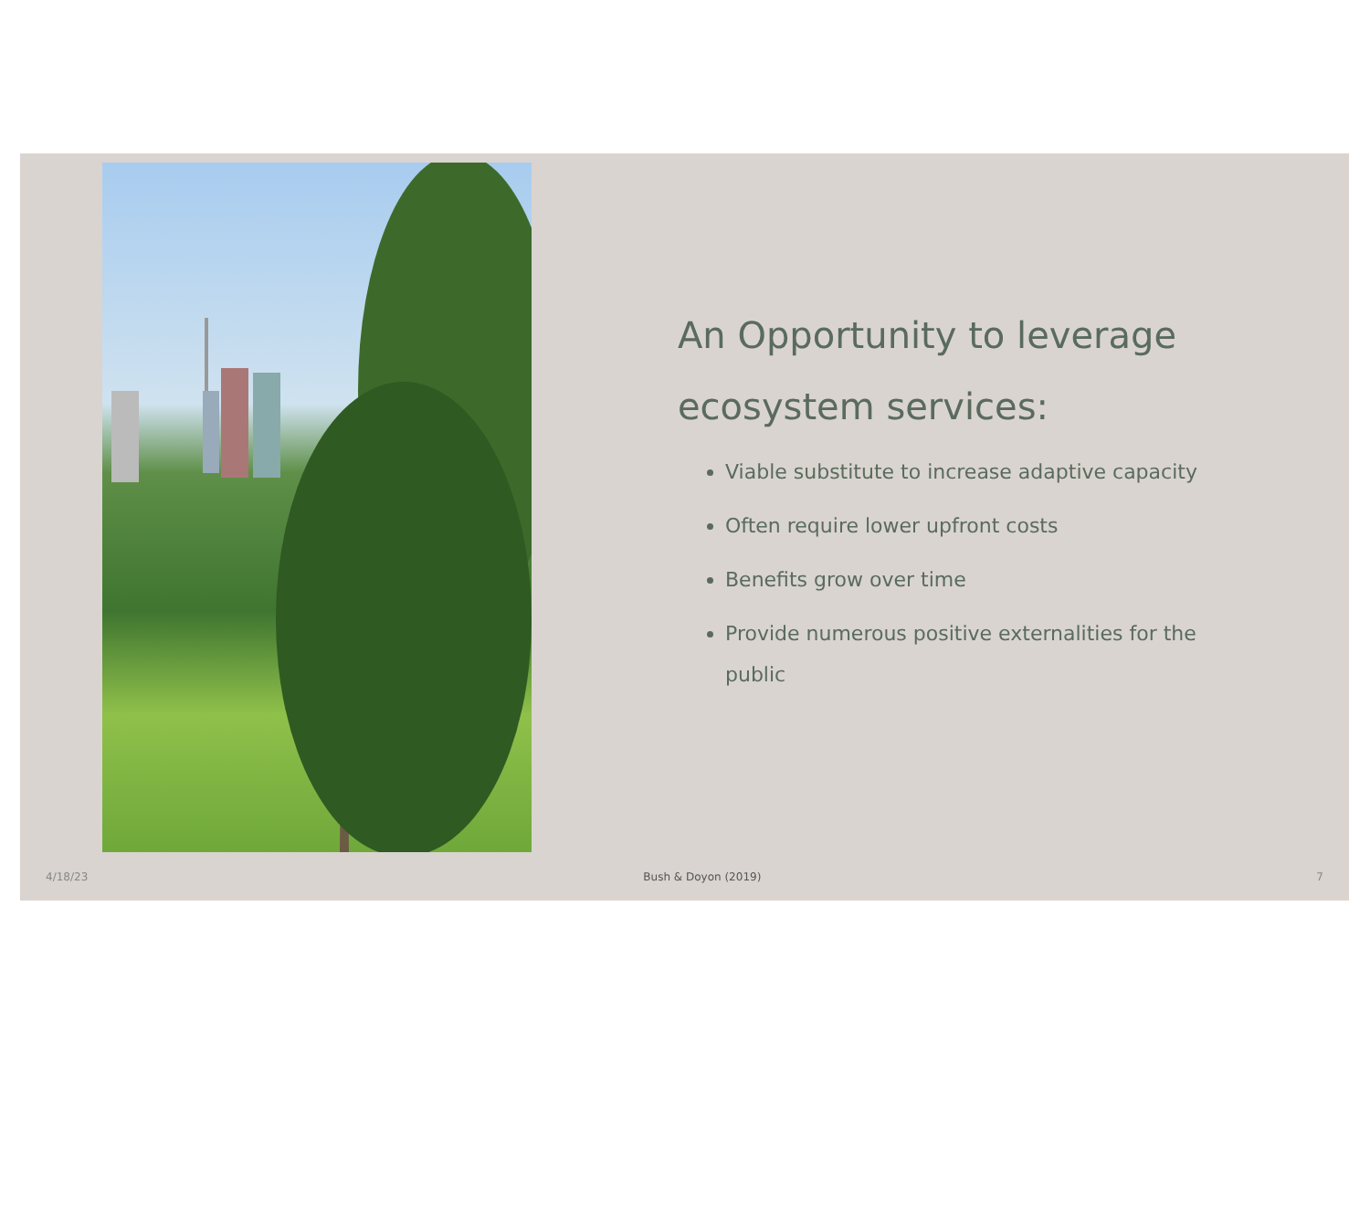An Opportunity to leverage ecosystem services:
Viable substitute to increase adaptive capacity
Often require lower upfront costs
Benefits grow over time
Provide numerous positive externalities for the public
4/18/23 Bush & Doyon (2019) 7